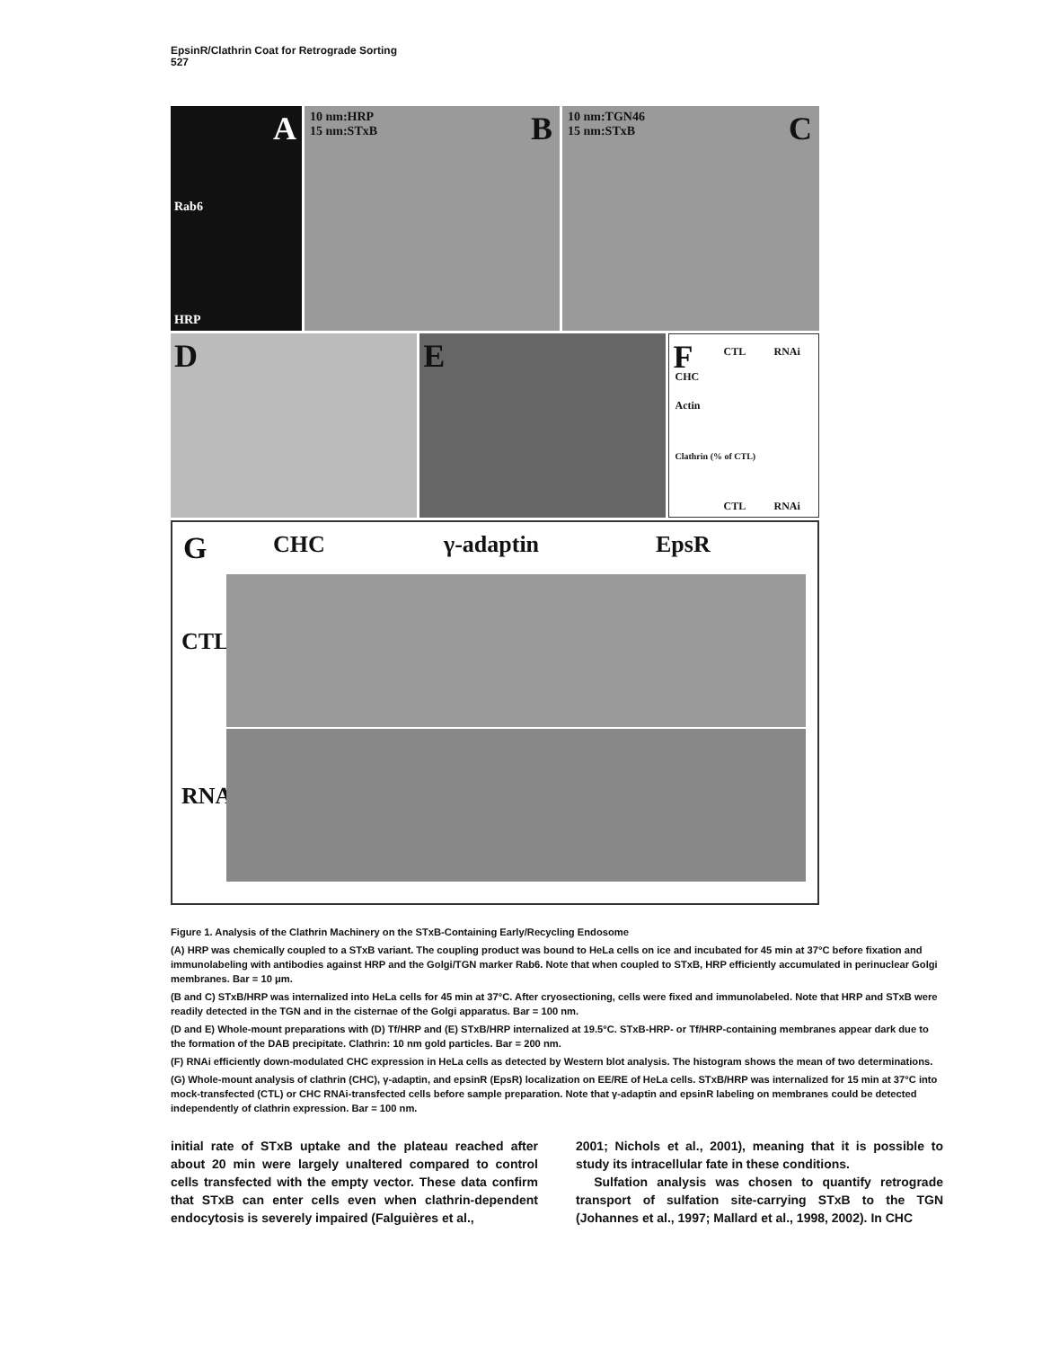EpsinR/Clathrin Coat for Retrograde Sorting
527
A
Rab6
HRP
10 nm:HRP
15 nm:STxB B
10 nm:TGN46
15 nm:STxB C
D
E
F CTL RNAi
CHC
Actin
Clathrin (% of CTL)
CTL RNAi
G CHC γ-adaptin EpsR
CTL
RNAi
Figure 1. Analysis of the Clathrin Machinery on the STxB-Containing Early/Recycling Endosome
(A) HRP was chemically coupled to a STxB variant. The coupling product was bound to HeLa cells on ice and incubated for 45 min at 37°C before fixation and immunolabeling with antibodies against HRP and the Golgi/TGN marker Rab6. Note that when coupled to STxB, HRP efficiently accumulated in perinuclear Golgi membranes. Bar = 10 μm.
(B and C) STxB/HRP was internalized into HeLa cells for 45 min at 37°C. After cryosectioning, cells were fixed and immunolabeled. Note that HRP and STxB were readily detected in the TGN and in the cisternae of the Golgi apparatus. Bar = 100 nm.
(D and E) Whole-mount preparations with (D) Tf/HRP and (E) STxB/HRP internalized at 19.5°C. STxB-HRP- or Tf/HRP-containing membranes appear dark due to the formation of the DAB precipitate. Clathrin: 10 nm gold particles. Bar = 200 nm.
(F) RNAi efficiently down-modulated CHC expression in HeLa cells as detected by Western blot analysis. The histogram shows the mean of two determinations.
(G) Whole-mount analysis of clathrin (CHC), γ-adaptin, and epsinR (EpsR) localization on EE/RE of HeLa cells. STxB/HRP was internalized for 15 min at 37°C into mock-transfected (CTL) or CHC RNAi-transfected cells before sample preparation. Note that γ-adaptin and epsinR labeling on membranes could be detected independently of clathrin expression. Bar = 100 nm.
initial rate of STxB uptake and the plateau reached after about 20 min were largely unaltered compared to control cells transfected with the empty vector. These data confirm that STxB can enter cells even when clathrin-dependent endocytosis is severely impaired (Falguières et al.,
2001; Nichols et al., 2001), meaning that it is possible to study its intracellular fate in these conditions.
Sulfation analysis was chosen to quantify retrograde transport of sulfation site-carrying STxB to the TGN (Johannes et al., 1997; Mallard et al., 1998, 2002). In CHC